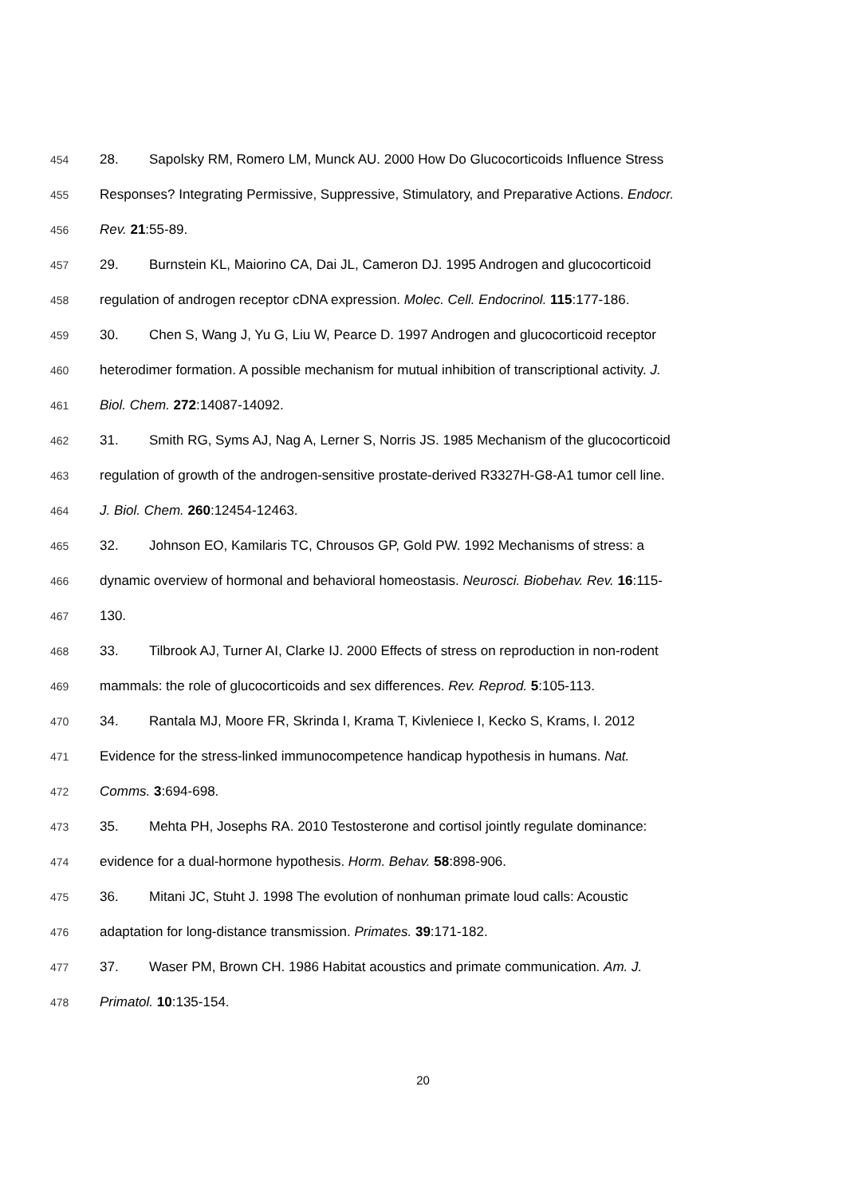454 28. Sapolsky RM, Romero LM, Munck AU. 2000 How Do Glucocorticoids Influence Stress
455 Responses? Integrating Permissive, Suppressive, Stimulatory, and Preparative Actions. Endocr.
456 Rev. 21:55-89.
457 29. Burnstein KL, Maiorino CA, Dai JL, Cameron DJ. 1995 Androgen and glucocorticoid
458 regulation of androgen receptor cDNA expression. Molec. Cell. Endocrinol. 115:177-186.
459 30. Chen S, Wang J, Yu G, Liu W, Pearce D. 1997 Androgen and glucocorticoid receptor
460 heterodimer formation. A possible mechanism for mutual inhibition of transcriptional activity. J.
461 Biol. Chem. 272:14087-14092.
462 31. Smith RG, Syms AJ, Nag A, Lerner S, Norris JS. 1985 Mechanism of the glucocorticoid
463 regulation of growth of the androgen-sensitive prostate-derived R3327H-G8-A1 tumor cell line.
464 J. Biol. Chem. 260:12454-12463.
465 32. Johnson EO, Kamilaris TC, Chrousos GP, Gold PW. 1992 Mechanisms of stress: a
466 dynamic overview of hormonal and behavioral homeostasis. Neurosci. Biobehav. Rev. 16:115-
467 130.
468 33. Tilbrook AJ, Turner AI, Clarke IJ. 2000 Effects of stress on reproduction in non-rodent
469 mammals: the role of glucocorticoids and sex differences. Rev. Reprod. 5:105-113.
470 34. Rantala MJ, Moore FR, Skrinda I, Krama T, Kivleniece I, Kecko S, Krams, I. 2012
471 Evidence for the stress-linked immunocompetence handicap hypothesis in humans. Nat.
472 Comms. 3:694-698.
473 35. Mehta PH, Josephs RA. 2010 Testosterone and cortisol jointly regulate dominance:
474 evidence for a dual-hormone hypothesis. Horm. Behav. 58:898-906.
475 36. Mitani JC, Stuht J. 1998 The evolution of nonhuman primate loud calls: Acoustic
476 adaptation for long-distance transmission. Primates. 39:171-182.
477 37. Waser PM, Brown CH. 1986 Habitat acoustics and primate communication. Am. J.
478 Primatol. 10:135-154.
20